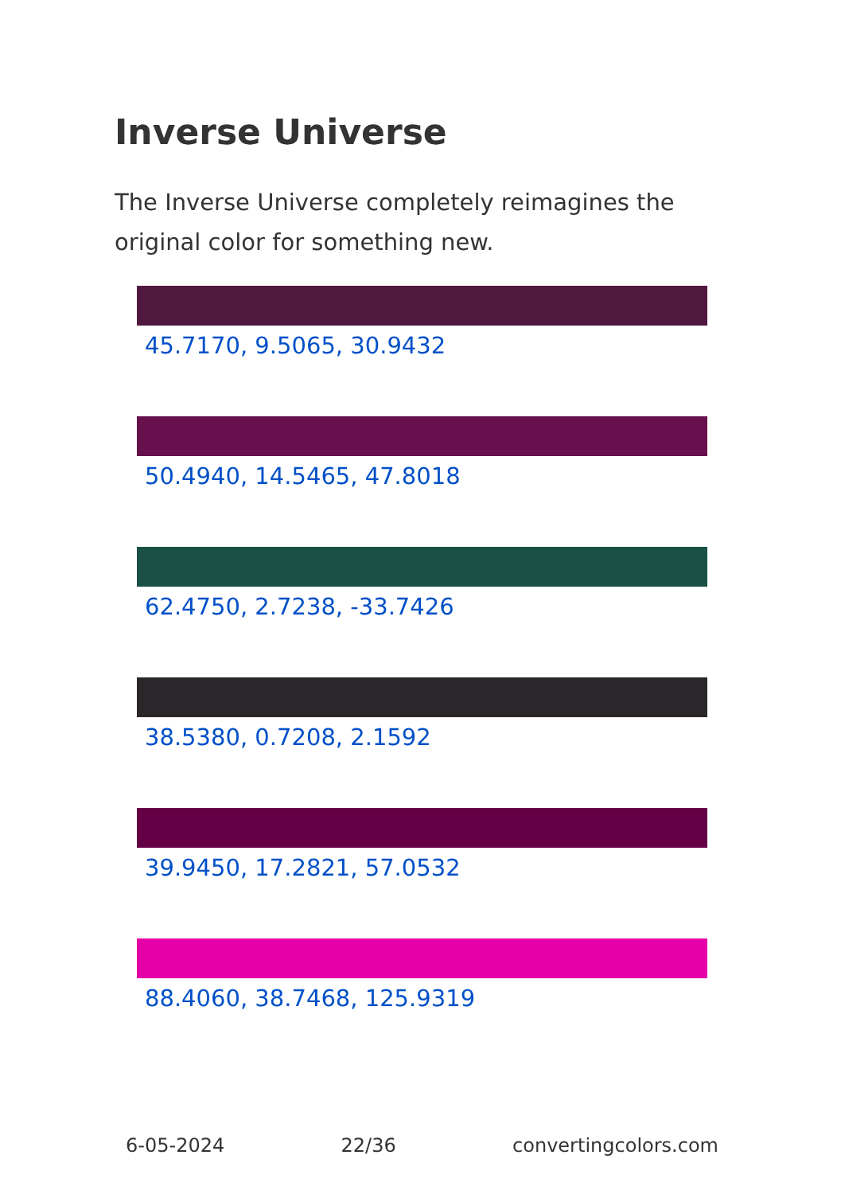Inverse Universe
The Inverse Universe completely reimagines the original color for something new.
45.7170, 9.5065, 30.9432
50.4940, 14.5465, 47.8018
62.4750, 2.7238, -33.7426
38.5380, 0.7208, 2.1592
39.9450, 17.2821, 57.0532
88.4060, 38.7468, 125.9319
6-05-2024 22/36 convertingcolors.com